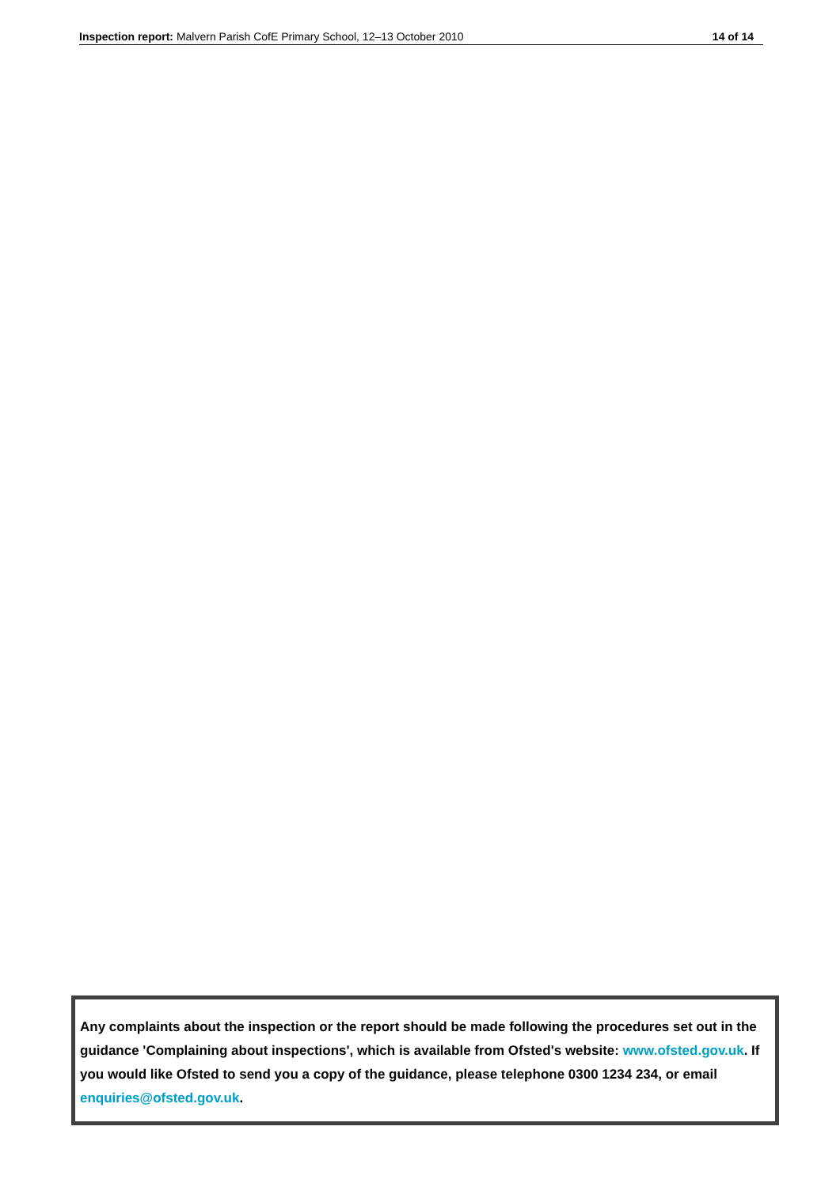Inspection report: Malvern Parish CofE Primary School, 12–13 October 2010 14 of 14
Any complaints about the inspection or the report should be made following the procedures set out in the guidance 'Complaining about inspections', which is available from Ofsted's website: www.ofsted.gov.uk. If you would like Ofsted to send you a copy of the guidance, please telephone 0300 1234 234, or email enquiries@ofsted.gov.uk.